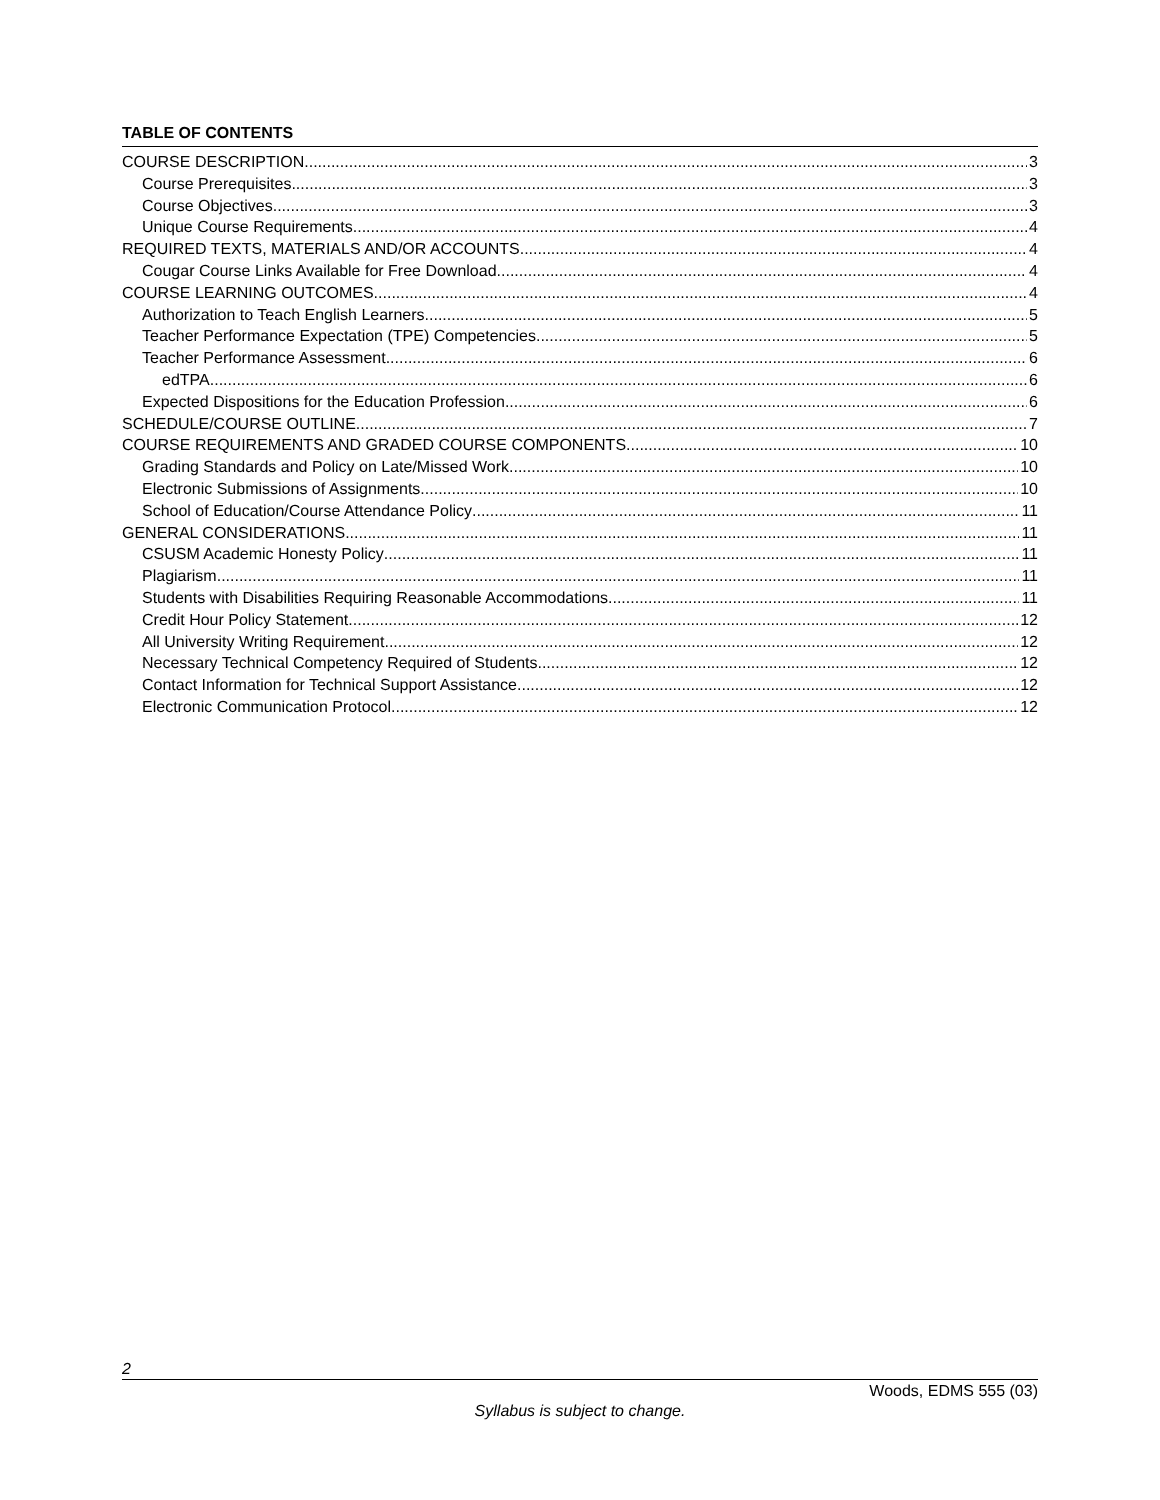TABLE OF CONTENTS
COURSE DESCRIPTION 3
Course Prerequisites 3
Course Objectives 3
Unique Course Requirements 4
REQUIRED TEXTS, MATERIALS AND/OR ACCOUNTS 4
Cougar Course Links Available for Free Download 4
COURSE LEARNING OUTCOMES 4
Authorization to Teach English Learners 5
Teacher Performance Expectation (TPE) Competencies 5
Teacher Performance Assessment 6
edTPA 6
Expected Dispositions for the Education Profession 6
SCHEDULE/COURSE OUTLINE 7
COURSE REQUIREMENTS AND GRADED COURSE COMPONENTS 10
Grading Standards and Policy on Late/Missed Work 10
Electronic Submissions of Assignments 10
School of Education/Course Attendance Policy 11
GENERAL CONSIDERATIONS 11
CSUSM Academic Honesty Policy 11
Plagiarism 11
Students with Disabilities Requiring Reasonable Accommodations 11
Credit Hour Policy Statement 12
All University Writing Requirement 12
Necessary Technical Competency Required of Students 12
Contact Information for Technical Support Assistance 12
Electronic Communication Protocol 12
2
Woods, EDMS 555 (03)
Syllabus is subject to change.